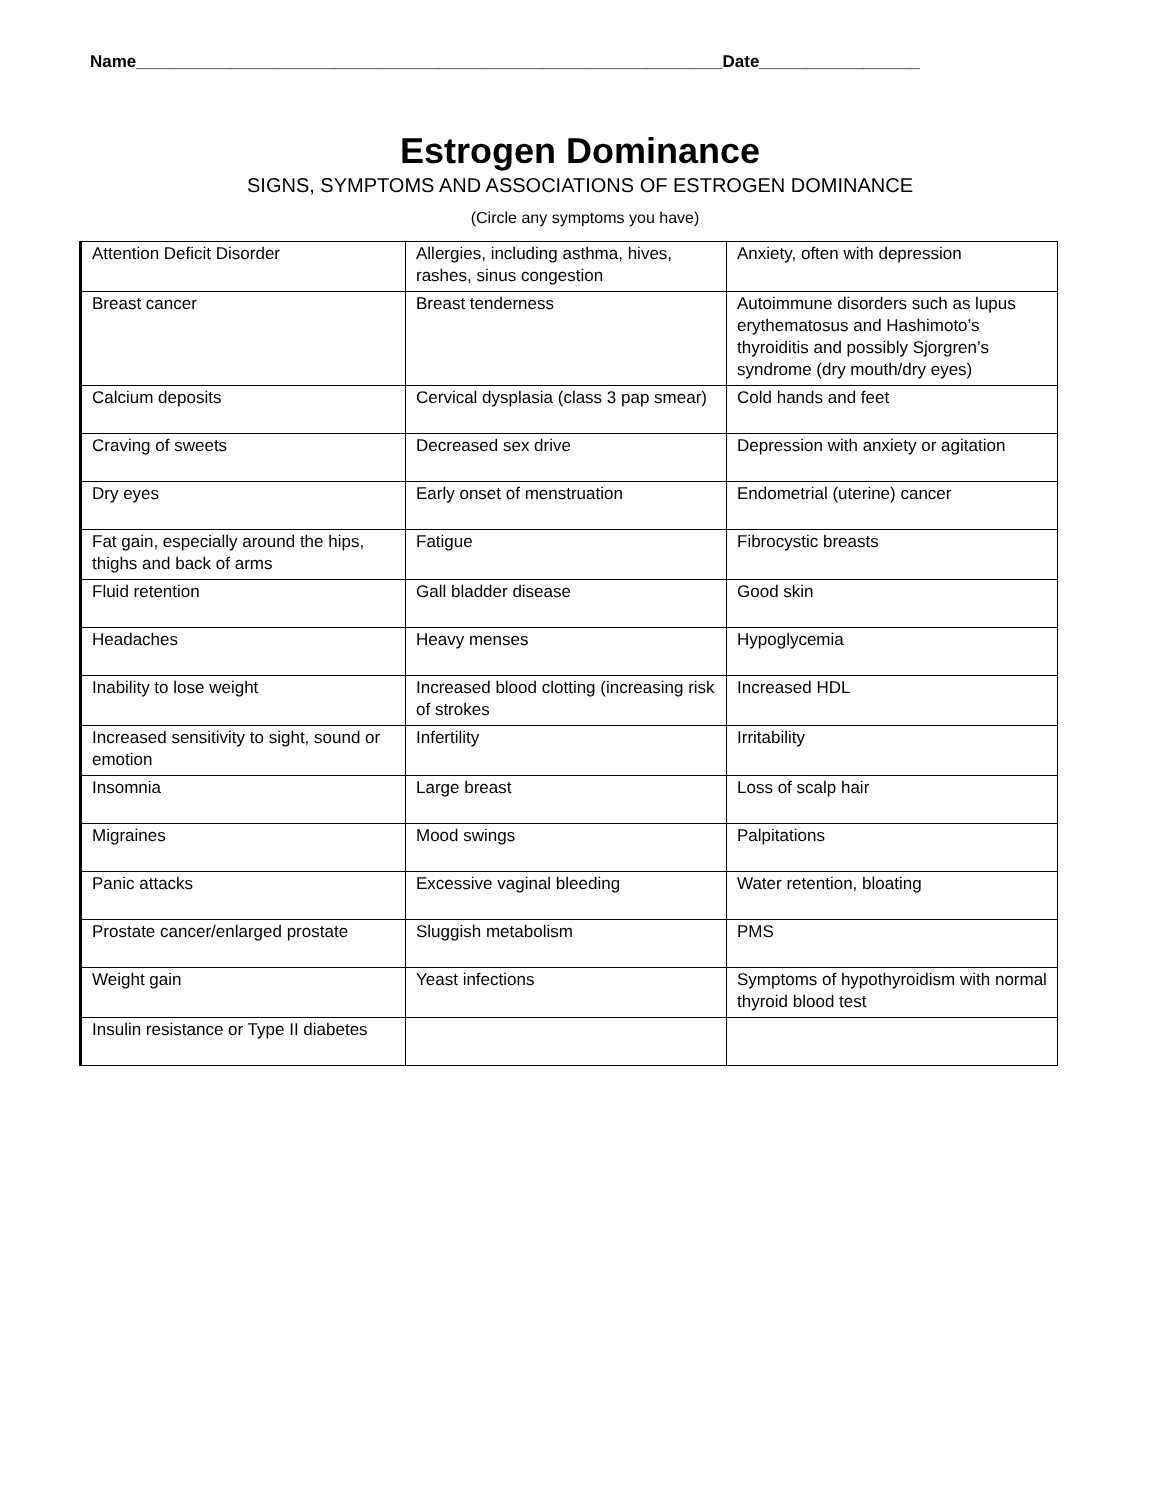Name______________________________________________________________Date_________________
Estrogen Dominance
SIGNS, SYMPTOMS AND ASSOCIATIONS OF ESTROGEN DOMINANCE
(Circle any symptoms you have)
| Attention Deficit Disorder | Allergies, including asthma, hives, rashes, sinus congestion | Anxiety, often with depression |
| Breast cancer | Breast tenderness | Autoimmune disorders such as lupus erythematosus and Hashimoto’s thyroiditis and possibly Sjorgren’s syndrome (dry mouth/dry eyes) |
| Calcium deposits | Cervical dysplasia (class 3 pap smear) | Cold hands and feet |
| Craving of sweets | Decreased sex drive | Depression with anxiety or agitation |
| Dry eyes | Early onset of menstruation | Endometrial (uterine) cancer |
| Fat gain, especially around the hips, thighs and back of arms | Fatigue | Fibrocystic breasts |
| Fluid retention | Gall bladder disease | Good skin |
| Headaches | Heavy menses | Hypoglycemia |
| Inability to lose weight | Increased blood clotting (increasing risk of strokes | Increased HDL |
| Increased sensitivity to sight, sound or emotion | Infertility | Irritability |
| Insomnia | Large breast | Loss of scalp hair |
| Migraines | Mood swings | Palpitations |
| Panic attacks | Excessive vaginal bleeding | Water retention, bloating |
| Prostate cancer/enlarged prostate | Sluggish metabolism | PMS |
| Weight gain | Yeast infections | Symptoms of hypothyroidism with normal thyroid blood test |
| Insulin resistance or Type II diabetes | | |